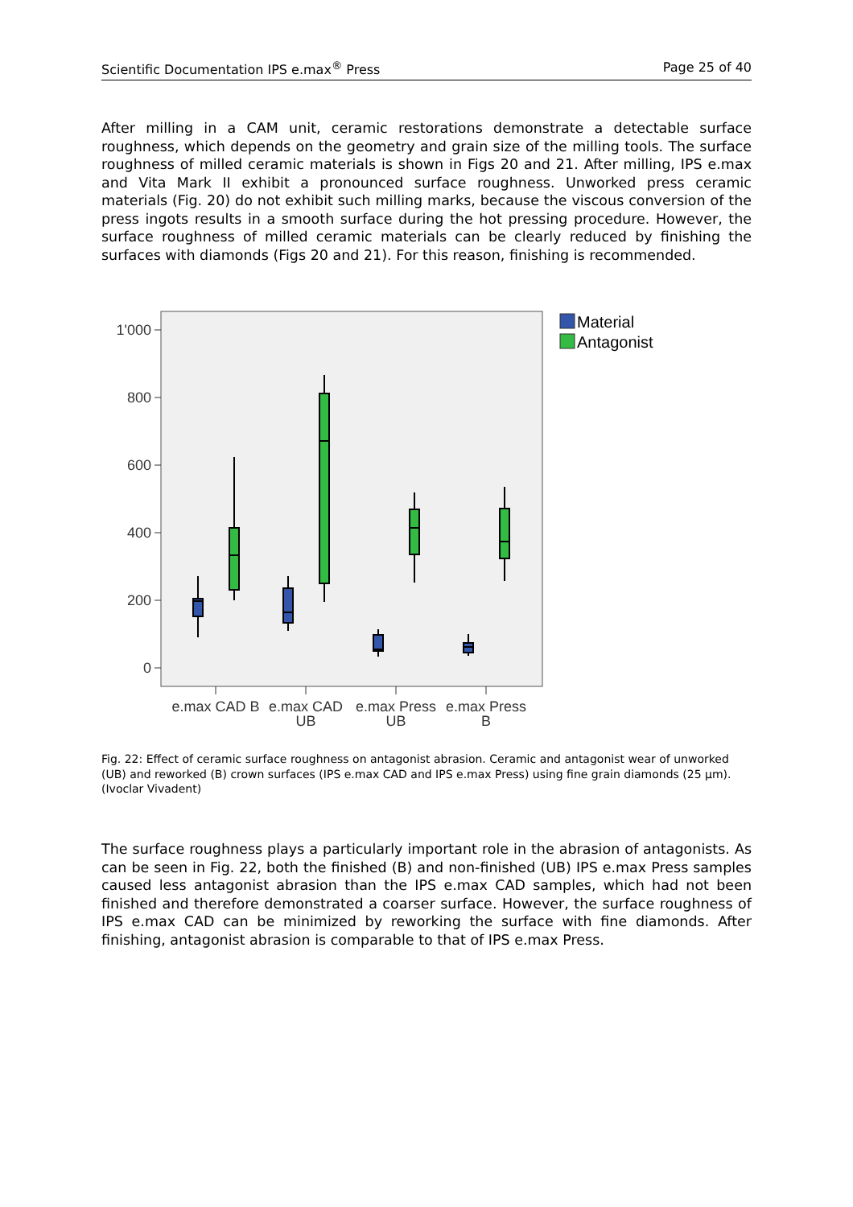Scientific Documentation IPS e.max<sup>®</sup> Press Page 25 of 40
After milling in a CAM unit, ceramic restorations demonstrate a detectable surface roughness, which depends on the geometry and grain size of the milling tools. The surface roughness of milled ceramic materials is shown in Figs 20 and 21. After milling, IPS e.max and Vita Mark II exhibit a pronounced surface roughness. Unworked press ceramic materials (Fig. 20) do not exhibit such milling marks, because the viscous conversion of the press ingots results in a smooth surface during the hot pressing procedure. However, the surface roughness of milled ceramic materials can be clearly reduced by finishing the surfaces with diamonds (Figs 20 and 21). For this reason, finishing is recommended.
1'000
800
600
400
200
0
e.max CAD B
e.max CAD
UB
e.max Press
UB
e.max Press
B
Material
Antagonist
Fig. 22: Effect of ceramic surface roughness on antagonist abrasion. Ceramic and antagonist wear of unworked (UB) and reworked (B) crown surfaces (IPS e.max CAD and IPS e.max Press) using fine grain diamonds (25 µm). (Ivoclar Vivadent)
The surface roughness plays a particularly important role in the abrasion of antagonists. As can be seen in Fig. 22, both the finished (B) and non-finished (UB) IPS e.max Press samples caused less antagonist abrasion than the IPS e.max CAD samples, which had not been finished and therefore demonstrated a coarser surface. However, the surface roughness of IPS e.max CAD can be minimized by reworking the surface with fine diamonds. After finishing, antagonist abrasion is comparable to that of IPS e.max Press.